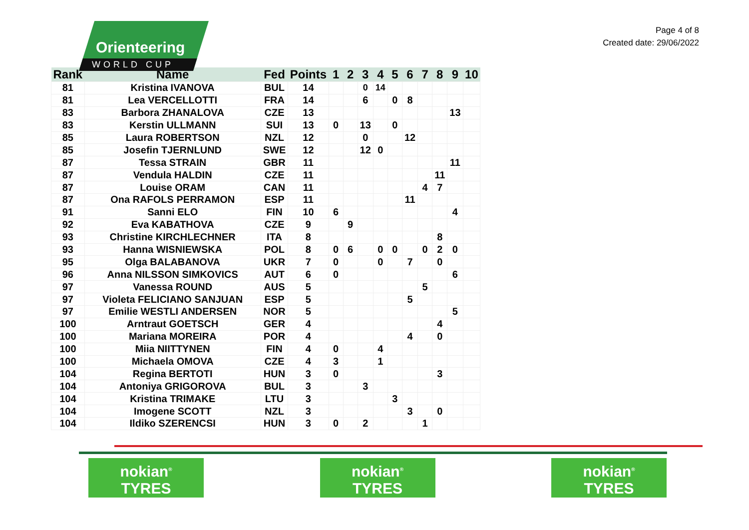Orienteering
WORLD CUP
Page 4 of 8
Created date: 29/06/2022
| Rank | Name | Fed | Points | 1 | 2 | 3 | 4 | 5 | 6 | 7 | 8 | 9 | 10 |
| --- | --- | --- | --- | --- | --- | --- | --- | --- | --- | --- | --- | --- | --- |
| 81 | Kristina IVANOVA | BUL | 14 | | | 0 | 14 | | | | | | |
| 81 | Lea VERCELLOTTI | FRA | 14 | | | 6 | | 0 | 8 | | | | |
| 83 | Barbora ZHANALOVA | CZE | 13 | | | | | | | | | 13 | |
| 83 | Kerstin ULLMANN | SUI | 13 | 0 | | 13 | | 0 | | | | | |
| 85 | Laura ROBERTSON | NZL | 12 | | | 0 | | | 12 | | | | |
| 85 | Josefin TJERNLUND | SWE | 12 | | | 12 | 0 | | | | | | |
| 87 | Tessa STRAIN | GBR | 11 | | | | | | | | | 11 | |
| 87 | Vendula HALDIN | CZE | 11 | | | | | | | | 11 | | |
| 87 | Louise ORAM | CAN | 11 | | | | | | | 4 | 7 | | |
| 87 | Ona RAFOLS PERRAMON | ESP | 11 | | | | | | 11 | | | | |
| 91 | Sanni ELO | FIN | 10 | 6 | | | | | | | | 4 | |
| 92 | Eva KABATHOVA | CZE | 9 | | 9 | | | | | | | | |
| 93 | Christine KIRCHLECHNER | ITA | 8 | | | | | | | | 8 | | |
| 93 | Hanna WISNIEWSKA | POL | 8 | 0 | 6 | | 0 | 0 | | 0 | 2 | 0 | |
| 95 | Olga BALABANOVA | UKR | 7 | 0 | | | 0 | | 7 | | 0 | | |
| 96 | Anna NILSSON SIMKOVICS | AUT | 6 | 0 | | | | | | | | 6 | |
| 97 | Vanessa ROUND | AUS | 5 | | | | | | | 5 | | | |
| 97 | Violeta FELICIANO SANJUAN | ESP | 5 | | | | | | 5 | | | | |
| 97 | Emilie WESTLI ANDERSEN | NOR | 5 | | | | | | | | | 5 | |
| 100 | Arntraut GOETSCH | GER | 4 | | | | | | | | 4 | | |
| 100 | Mariana MOREIRA | POR | 4 | | | | | | 4 | | 0 | | |
| 100 | Miia NIITTYNEN | FIN | 4 | 0 | | | 4 | | | | | | |
| 100 | Michaela OMOVA | CZE | 4 | 3 | | | 1 | | | | | | |
| 104 | Regina BERTOTI | HUN | 3 | 0 | | | | | | | 3 | | |
| 104 | Antoniya GRIGOROVA | BUL | 3 | | | 3 | | | | | | | |
| 104 | Kristina TRIMAKE | LTU | 3 | | | | | 3 | | | | | |
| 104 | Imogene SCOTT | NZL | 3 | | | | | | 3 | | 0 | | |
| 104 | Ildiko SZERENCSI | HUN | 3 | 0 | | 2 | | | | 1 | | | |
nokian<sup>®</sup>
TYRES
nokian<sup>®</sup>
TYRES
nokian<sup>®</sup>
TYRES